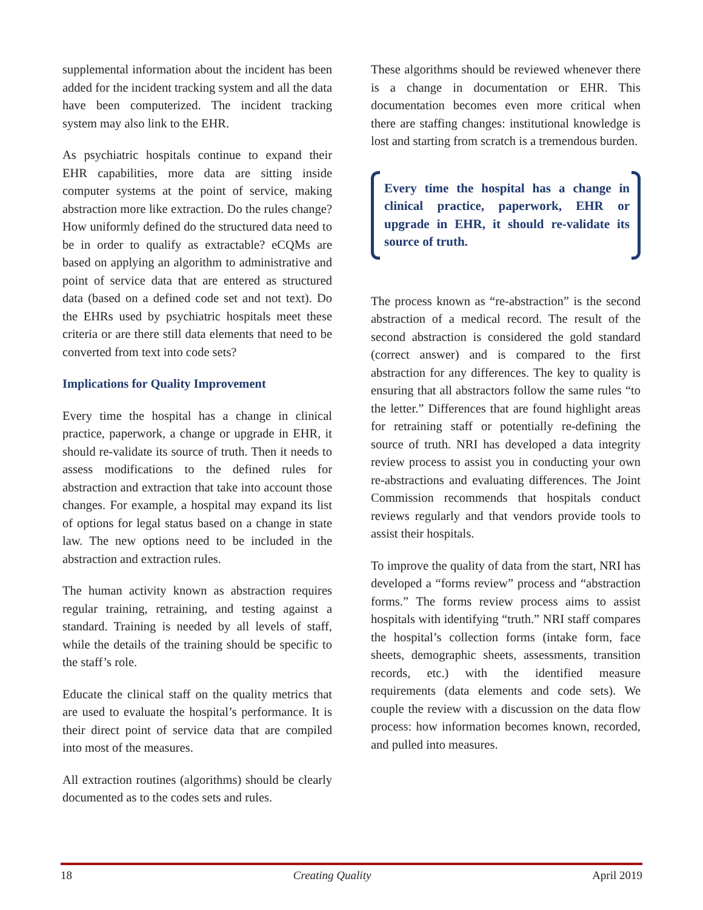supplemental information about the incident has been added for the incident tracking system and all the data have been computerized. The incident tracking system may also link to the EHR.
As psychiatric hospitals continue to expand their EHR capabilities, more data are sitting inside computer systems at the point of service, making abstraction more like extraction. Do the rules change? How uniformly defined do the structured data need to be in order to qualify as extractable? eCQMs are based on applying an algorithm to administrative and point of service data that are entered as structured data (based on a defined code set and not text). Do the EHRs used by psychiatric hospitals meet these criteria or are there still data elements that need to be converted from text into code sets?
Implications for Quality Improvement
Every time the hospital has a change in clinical practice, paperwork, a change or upgrade in EHR, it should re-validate its source of truth. Then it needs to assess modifications to the defined rules for abstraction and extraction that take into account those changes. For example, a hospital may expand its list of options for legal status based on a change in state law. The new options need to be included in the abstraction and extraction rules.
The human activity known as abstraction requires regular training, retraining, and testing against a standard. Training is needed by all levels of staff, while the details of the training should be specific to the staff’s role.
Educate the clinical staff on the quality metrics that are used to evaluate the hospital’s performance. It is their direct point of service data that are compiled into most of the measures.
All extraction routines (algorithms) should be clearly documented as to the codes sets and rules.
These algorithms should be reviewed whenever there is a change in documentation or EHR. This documentation becomes even more critical when there are staffing changes: institutional knowledge is lost and starting from scratch is a tremendous burden.
Every time the hospital has a change in clinical practice, paperwork, EHR or upgrade in EHR, it should re-validate its source of truth.
The process known as “re-abstraction” is the second abstraction of a medical record. The result of the second abstraction is considered the gold standard (correct answer) and is compared to the first abstraction for any differences. The key to quality is ensuring that all abstractors follow the same rules “to the letter.” Differences that are found highlight areas for retraining staff or potentially re-defining the source of truth. NRI has developed a data integrity review process to assist you in conducting your own re-abstractions and evaluating differences. The Joint Commission recommends that hospitals conduct reviews regularly and that vendors provide tools to assist their hospitals.
To improve the quality of data from the start, NRI has developed a “forms review” process and “abstraction forms.” The forms review process aims to assist hospitals with identifying “truth.” NRI staff compares the hospital’s collection forms (intake form, face sheets, demographic sheets, assessments, transition records, etc.) with the identified measure requirements (data elements and code sets). We couple the review with a discussion on the data flow process: how information becomes known, recorded, and pulled into measures.
18 Creating Quality April 2019